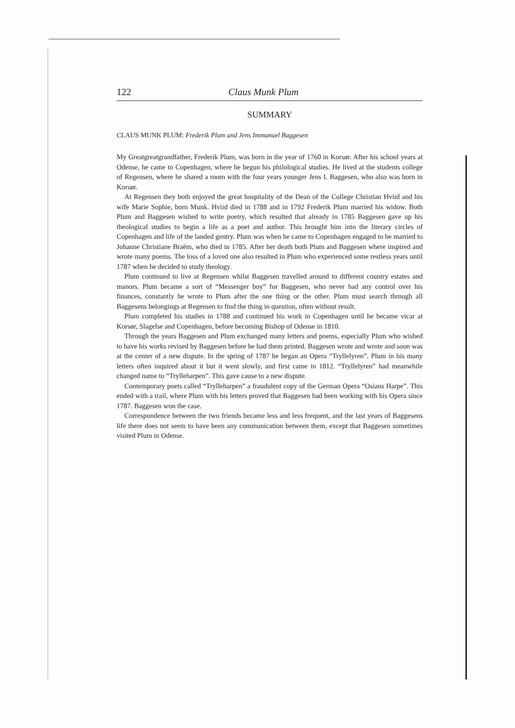122 Claus Munk Plum
SUMMARY
CLAUS MUNK PLUM: Frederik Plum and Jens Immanuel Baggesen
My Greatgreatgrandfather, Frederik Plum, was born in the year of 1760 in Korsør. After his school years at Odense, he came to Copenhagen, where he begun his philological studies. He lived at the students college of Regensen, where he shared a room with the four years younger Jens I. Baggesen, who also was born in Korsør.
At Regensen they both enjoyed the great hospitality of the Dean of the College Christian Hviid and his wife Marie Sophie, born Munk. Hviid died in 1788 and in 1792 Frederik Plum married his widow. Both Plum and Baggesen wished to write poetry, which resulted that already in 1785 Baggesen gave up his theological studies to begin a life as a poet and author. This brought him into the literary circles of Copenhagen and life of the landed gentry. Plum was when he came to Copenhagen engaged to be married to Johanne Christiane Braëm, who died in 1785. After her death both Plum and Baggesen where inspired and wrote many poems. The loss of a loved one also resulted in Plum who experienced some restless years until 1787 when he decided to study theology.
Plum continued to live at Regensen whilst Baggesen travelled around to different country estates and manors. Plum became a sort of “Messenger boy” for Baggesen, who never had any control over his finances, constantly he wrote to Plum after the one thing or the other. Plum must search through all Baggesens belongings at Regensen to find the thing in question, often without result.
Plum completed his studies in 1788 and continued his work in Copenhagen until he became vicar at Korsør, Slagelse and Copenhagen, before becoming Bishop of Odense in 1810.
Through the years Baggesen and Plum exchanged many letters and poems, especially Plum who wished to have his works revised by Baggesen before he had them printed. Baggesen wrote and wrote and soon was at the center of a new dispute. In the spring of 1787 he began an Opera “Tryllelyren”. Plum in his many letters often inquired about it but it went slowly, and first came in 1812. “Tryllelyren” had meanwhile changed name to “Trylleharpen”. This gave cause to a new dispute.
Contemporary poets called “Trylleharpen” a fraudulent copy of the German Opera “Osians Harpe”. This ended with a trail, where Plum with his letters proved that Baggesen had been working with his Opera since 1787. Baggesen won the case.
Correspondence between the two friends became less and less frequent, and the last years of Baggesens life there does not seem to have been any communication between them, except that Baggesen sometimes visited Plum in Odense.